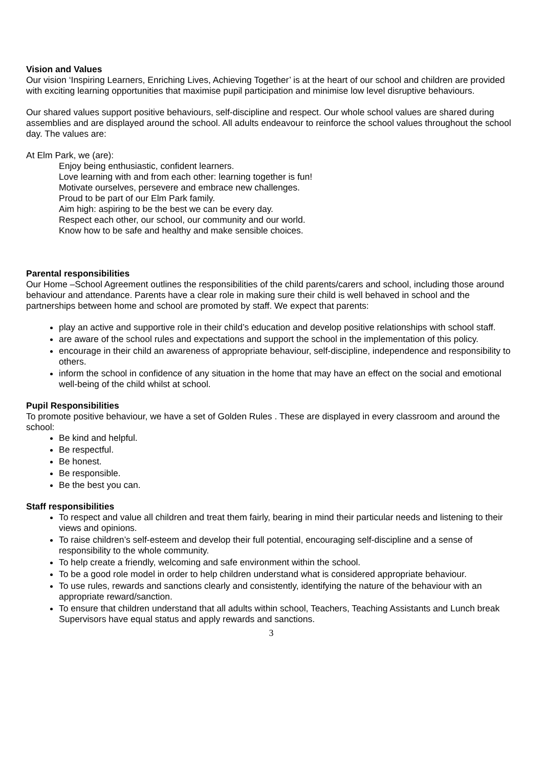Vision and Values
Our vision ‘Inspiring Learners, Enriching Lives, Achieving Together’ is at the heart of our school and children are provided with exciting learning opportunities that maximise pupil participation and minimise low level disruptive behaviours.
Our shared values support positive behaviours, self-discipline and respect. Our whole school values are shared during assemblies and are displayed around the school. All adults endeavour to reinforce the school values throughout the school day. The values are:
At Elm Park, we (are):
Enjoy being enthusiastic, confident learners.
Love learning with and from each other: learning together is fun!
Motivate ourselves, persevere and embrace new challenges.
Proud to be part of our Elm Park family.
Aim high: aspiring to be the best we can be every day.
Respect each other, our school, our community and our world.
Know how to be safe and healthy and make sensible choices.
Parental responsibilities
Our Home –School Agreement outlines the responsibilities of the child parents/carers and school, including those around behaviour and attendance. Parents have a clear role in making sure their child is well behaved in school and the partnerships between home and school are promoted by staff. We expect that parents:
play an active and supportive role in their child’s education and develop positive relationships with school staff.
are aware of the school rules and expectations and support the school in the implementation of this policy.
encourage in their child an awareness of appropriate behaviour, self-discipline, independence and responsibility to others.
inform the school in confidence of any situation in the home that may have an effect on the social and emotional well-being of the child whilst at school.
Pupil Responsibilities
To promote positive behaviour, we have a set of Golden Rules . These are displayed in every classroom and around the school:
Be kind and helpful.
Be respectful.
Be honest.
Be responsible.
Be the best you can.
Staff responsibilities
To respect and value all children and treat them fairly, bearing in mind their particular needs and listening to their views and opinions.
To raise children’s self-esteem and develop their full potential, encouraging self-discipline and a sense of responsibility to the whole community.
To help create a friendly, welcoming and safe environment within the school.
To be a good role model in order to help children understand what is considered appropriate behaviour.
To use rules, rewards and sanctions clearly and consistently, identifying the nature of the behaviour with an appropriate reward/sanction.
To ensure that children understand that all adults within school, Teachers, Teaching Assistants and Lunch break Supervisors have equal status and apply rewards and sanctions.
3